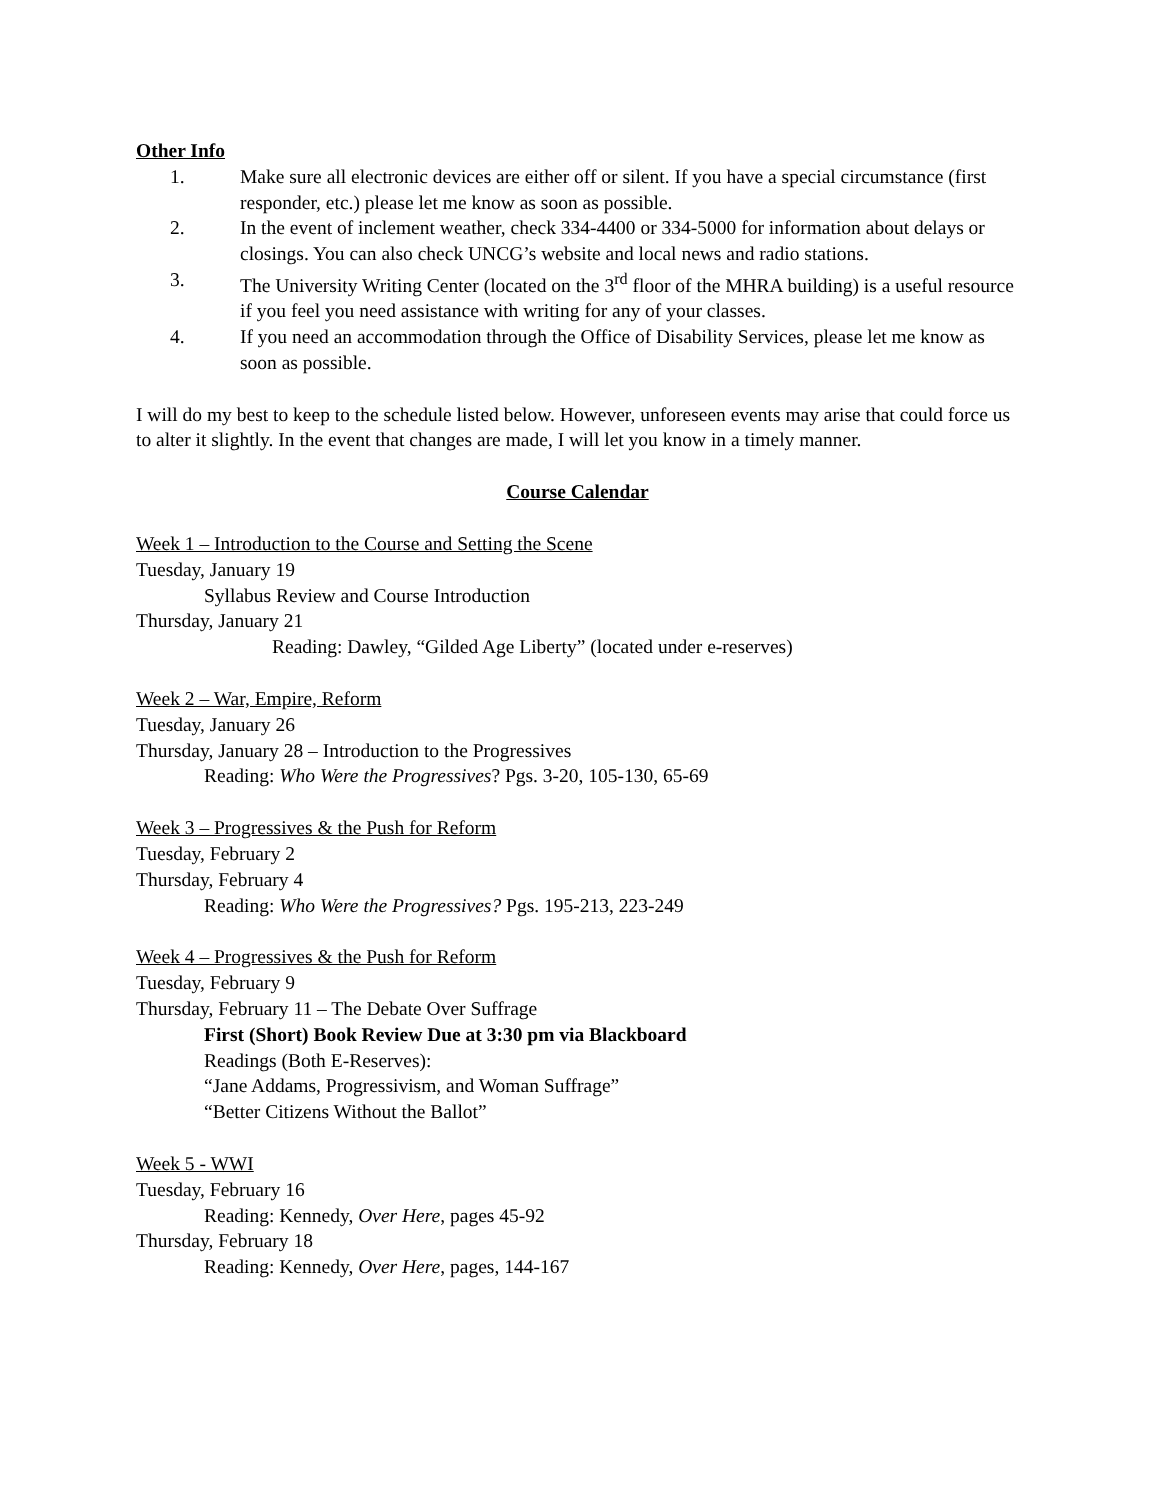Other Info
1. Make sure all electronic devices are either off or silent. If you have a special circumstance (first responder, etc.) please let me know as soon as possible.
2. In the event of inclement weather, check 334-4400 or 334-5000 for information about delays or closings. You can also check UNCG’s website and local news and radio stations.
3. The University Writing Center (located on the 3<sup>rd</sup> floor of the MHRA building) is a useful resource if you feel you need assistance with writing for any of your classes.
4. If you need an accommodation through the Office of Disability Services, please let me know as soon as possible.
I will do my best to keep to the schedule listed below. However, unforeseen events may arise that could force us to alter it slightly. In the event that changes are made, I will let you know in a timely manner.
Course Calendar
Week 1 – Introduction to the Course and Setting the Scene
Tuesday, January 19
Syllabus Review and Course Introduction
Thursday, January 21
Reading: Dawley, “Gilded Age Liberty” (located under e-reserves)
Week 2 – War, Empire, Reform
Tuesday, January 26
Thursday, January 28 – Introduction to the Progressives
Reading: Who Were the Progressives? Pgs. 3-20, 105-130, 65-69
Week 3 – Progressives & the Push for Reform
Tuesday, February 2
Thursday, February 4
Reading: Who Were the Progressives? Pgs. 195-213, 223-249
Week 4 – Progressives & the Push for Reform
Tuesday, February 9
Thursday, February 11 – The Debate Over Suffrage
First (Short) Book Review Due at 3:30 pm via Blackboard
Readings (Both E-Reserves):
“Jane Addams, Progressivism, and Woman Suffrage”
“Better Citizens Without the Ballot”
Week 5 - WWI
Tuesday, February 16
Reading: Kennedy, Over Here, pages 45-92
Thursday, February 18
Reading: Kennedy, Over Here, pages, 144-167